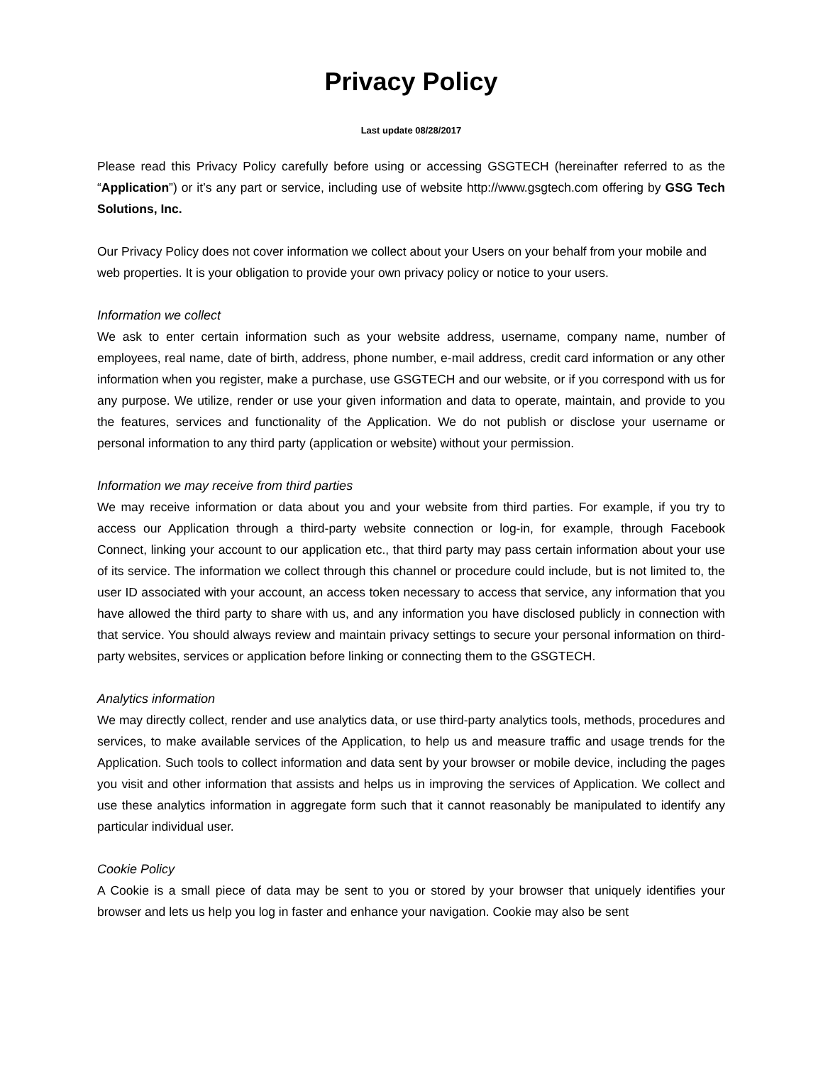Privacy Policy
Last update 08/28/2017
Please read this Privacy Policy carefully before using or accessing GSGTECH (hereinafter referred to as the “Application”) or it’s any part or service, including use of website http://www.gsgtech.com offering by GSG Tech Solutions, Inc.
Our Privacy Policy does not cover information we collect about your Users on your behalf from your mobile and web properties. It is your obligation to provide your own privacy policy or notice to your users.
Information we collect
We ask to enter certain information such as your website address, username, company name, number of employees, real name, date of birth, address, phone number, e-mail address, credit card information or any other information when you register, make a purchase, use GSGTECH and our website, or if you correspond with us for any purpose. We utilize, render or use your given information and data to operate, maintain, and provide to you the features, services and functionality of the Application. We do not publish or disclose your username or personal information to any third party (application or website) without your permission.
Information we may receive from third parties
We may receive information or data about you and your website from third parties. For example, if you try to access our Application through a third-party website connection or log-in, for example, through Facebook Connect, linking your account to our application etc., that third party may pass certain information about your use of its service. The information we collect through this channel or procedure could include, but is not limited to, the user ID associated with your account, an access token necessary to access that service, any information that you have allowed the third party to share with us, and any information you have disclosed publicly in connection with that service. You should always review and maintain privacy settings to secure your personal information on third-party websites, services or application before linking or connecting them to the GSGTECH.
Analytics information
We may directly collect, render and use analytics data, or use third-party analytics tools, methods, procedures and services, to make available services of the Application, to help us and measure traffic and usage trends for the Application. Such tools to collect information and data sent by your browser or mobile device, including the pages you visit and other information that assists and helps us in improving the services of Application. We collect and use these analytics information in aggregate form such that it cannot reasonably be manipulated to identify any particular individual user.
Cookie Policy
A Cookie is a small piece of data may be sent to you or stored by your browser that uniquely identifies your browser and lets us help you log in faster and enhance your navigation. Cookie may also be sent